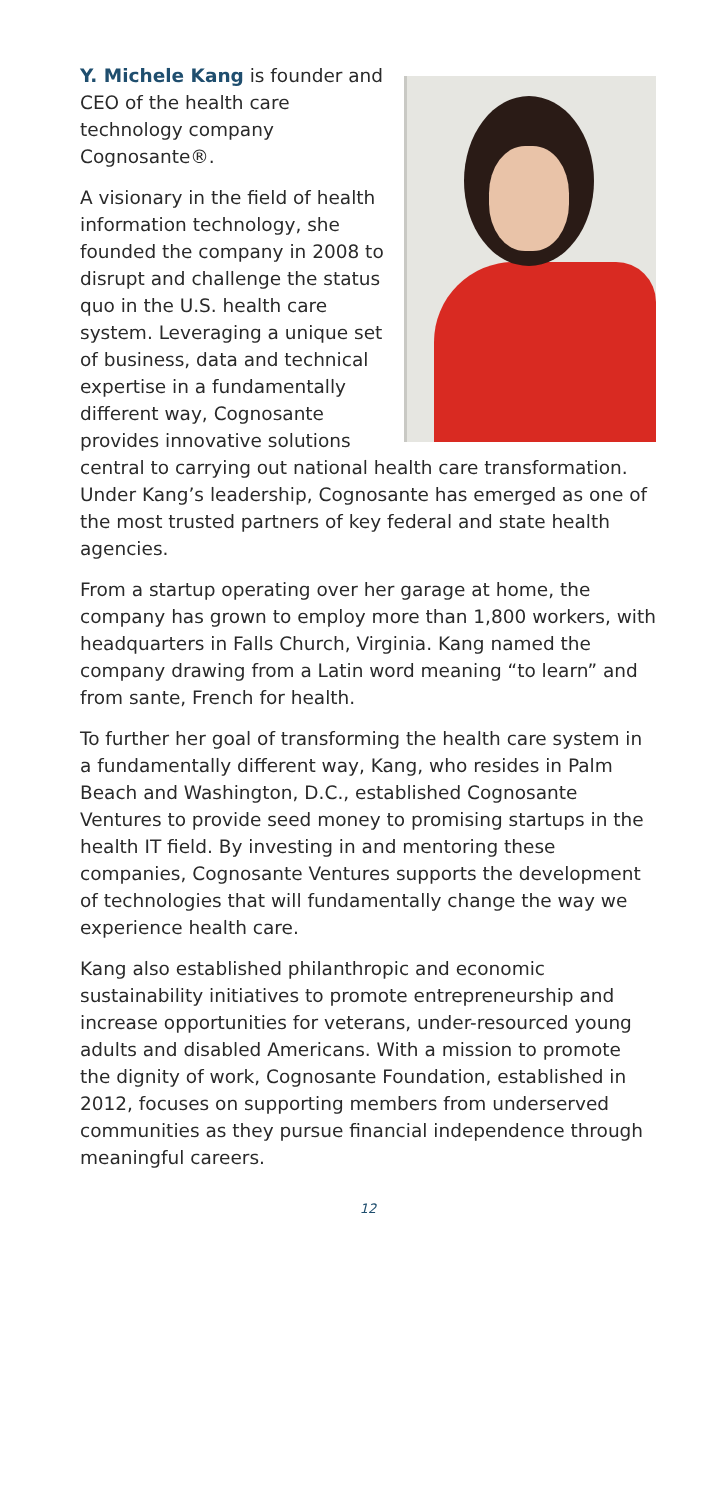Y. Michele Kang is founder and CEO of the health care technology company Cognosante®.
A visionary in the field of health information technology, she founded the company in 2008 to disrupt and challenge the status quo in the U.S. health care system. Leveraging a unique set of business, data and technical expertise in a fundamentally different way, Cognosante provides innovative solutions central to carrying out national health care transformation. Under Kang’s leadership, Cognosante has emerged as one of the most trusted partners of key federal and state health agencies.
From a startup operating over her garage at home, the company has grown to employ more than 1,800 workers, with headquarters in Falls Church, Virginia. Kang named the company drawing from a Latin word meaning “to learn” and from sante, French for health.
To further her goal of transforming the health care system in a fundamentally different way, Kang, who resides in Palm Beach and Washington, D.C., established Cognosante Ventures to provide seed money to promising startups in the health IT field. By investing in and mentoring these companies, Cognosante Ventures supports the development of technologies that will fundamentally change the way we experience health care.
Kang also established philanthropic and economic sustainability initiatives to promote entrepreneurship and increase opportunities for veterans, under-resourced young adults and disabled Americans. With a mission to promote the dignity of work, Cognosante Foundation, established in 2012, focuses on supporting members from underserved communities as they pursue financial independence through meaningful careers.
12